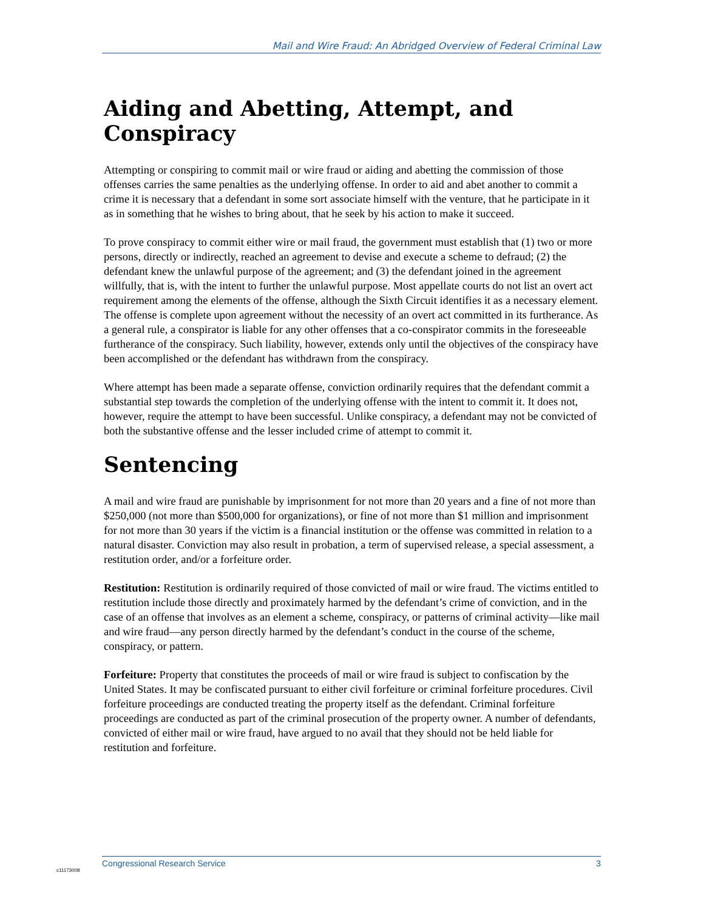Mail and Wire Fraud: An Abridged Overview of Federal Criminal Law
Aiding and Abetting, Attempt, and Conspiracy
Attempting or conspiring to commit mail or wire fraud or aiding and abetting the commission of those offenses carries the same penalties as the underlying offense. In order to aid and abet another to commit a crime it is necessary that a defendant in some sort associate himself with the venture, that he participate in it as in something that he wishes to bring about, that he seek by his action to make it succeed.
To prove conspiracy to commit either wire or mail fraud, the government must establish that (1) two or more persons, directly or indirectly, reached an agreement to devise and execute a scheme to defraud; (2) the defendant knew the unlawful purpose of the agreement; and (3) the defendant joined in the agreement willfully, that is, with the intent to further the unlawful purpose. Most appellate courts do not list an overt act requirement among the elements of the offense, although the Sixth Circuit identifies it as a necessary element. The offense is complete upon agreement without the necessity of an overt act committed in its furtherance. As a general rule, a conspirator is liable for any other offenses that a co-conspirator commits in the foreseeable furtherance of the conspiracy. Such liability, however, extends only until the objectives of the conspiracy have been accomplished or the defendant has withdrawn from the conspiracy.
Where attempt has been made a separate offense, conviction ordinarily requires that the defendant commit a substantial step towards the completion of the underlying offense with the intent to commit it. It does not, however, require the attempt to have been successful. Unlike conspiracy, a defendant may not be convicted of both the substantive offense and the lesser included crime of attempt to commit it.
Sentencing
A mail and wire fraud are punishable by imprisonment for not more than 20 years and a fine of not more than $250,000 (not more than $500,000 for organizations), or fine of not more than $1 million and imprisonment for not more than 30 years if the victim is a financial institution or the offense was committed in relation to a natural disaster. Conviction may also result in probation, a term of supervised release, a special assessment, a restitution order, and/or a forfeiture order.
Restitution: Restitution is ordinarily required of those convicted of mail or wire fraud. The victims entitled to restitution include those directly and proximately harmed by the defendant’s crime of conviction, and in the case of an offense that involves as an element a scheme, conspiracy, or patterns of criminal activity—like mail and wire fraud—any person directly harmed by the defendant’s conduct in the course of the scheme, conspiracy, or pattern.
Forfeiture: Property that constitutes the proceeds of mail or wire fraud is subject to confiscation by the United States. It may be confiscated pursuant to either civil forfeiture or criminal forfeiture procedures. Civil forfeiture proceedings are conducted treating the property itself as the defendant. Criminal forfeiture proceedings are conducted as part of the criminal prosecution of the property owner. A number of defendants, convicted of either mail or wire fraud, have argued to no avail that they should not be held liable for restitution and forfeiture.
Congressional Research Service 3
c11173008